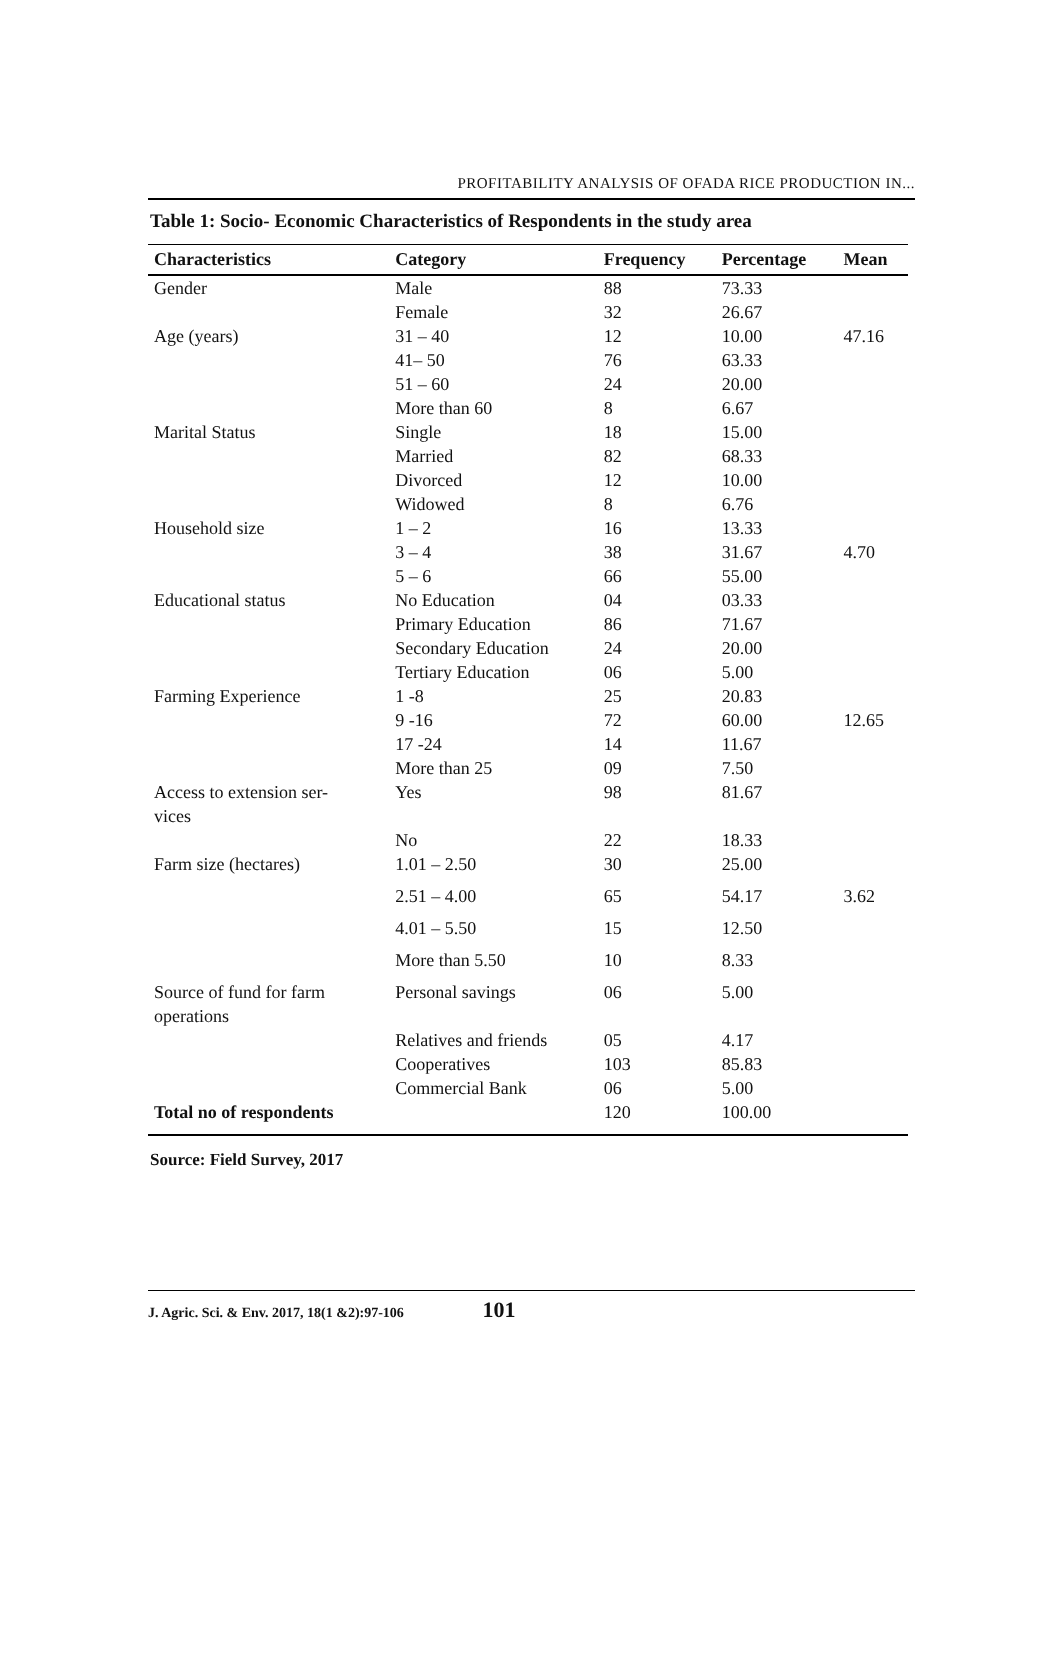PROFITABILITY ANALYSIS OF OFADA RICE PRODUCTION IN...
Table 1: Socio- Economic Characteristics of Respondents in the study area
| Characteristics | Category | Frequency | Percentage | Mean |
| --- | --- | --- | --- | --- |
| Gender | Male | 88 | 73.33 | |
| | Female | 32 | 26.67 | |
| Age (years) | 31 – 40 | 12 | 10.00 | 47.16 |
| | 41– 50 | 76 | 63.33 | |
| | 51 – 60 | 24 | 20.00 | |
| | More than 60 | 8 | 6.67 | |
| Marital Status | Single | 18 | 15.00 | |
| | Married | 82 | 68.33 | |
| | Divorced | 12 | 10.00 | |
| | Widowed | 8 | 6.76 | |
| Household size | 1 – 2 | 16 | 13.33 | |
| | 3 – 4 | 38 | 31.67 | 4.70 |
| | 5 – 6 | 66 | 55.00 | |
| Educational status | No Education | 04 | 03.33 | |
| | Primary Education | 86 | 71.67 | |
| | Secondary Education | 24 | 20.00 | |
| | Tertiary Education | 06 | 5.00 | |
| Farming Experience | 1 -8 | 25 | 20.83 | |
| | 9 -16 | 72 | 60.00 | 12.65 |
| | 17 -24 | 14 | 11.67 | |
| | More than 25 | 09 | 7.50 | |
| Access to extension ser- vices | Yes | 98 | 81.67 | |
| | No | 22 | 18.33 | |
| Farm size (hectares) | 1.01 – 2.50 | 30 | 25.00 | |
| | 2.51 – 4.00 | 65 | 54.17 | 3.62 |
| | 4.01 – 5.50 | 15 | 12.50 | |
| | More than 5.50 | 10 | 8.33 | |
| Source of fund for farm operations | Personal savings | 06 | 5.00 | |
| | Relatives and friends | 05 | 4.17 | |
| | Cooperatives | 103 | 85.83 | |
| | Commercial Bank | 06 | 5.00 | |
| Total no of respondents | | 120 | 100.00 | |
Source: Field Survey, 2017
J. Agric. Sci. & Env. 2017, 18(1 &2):97-106 101